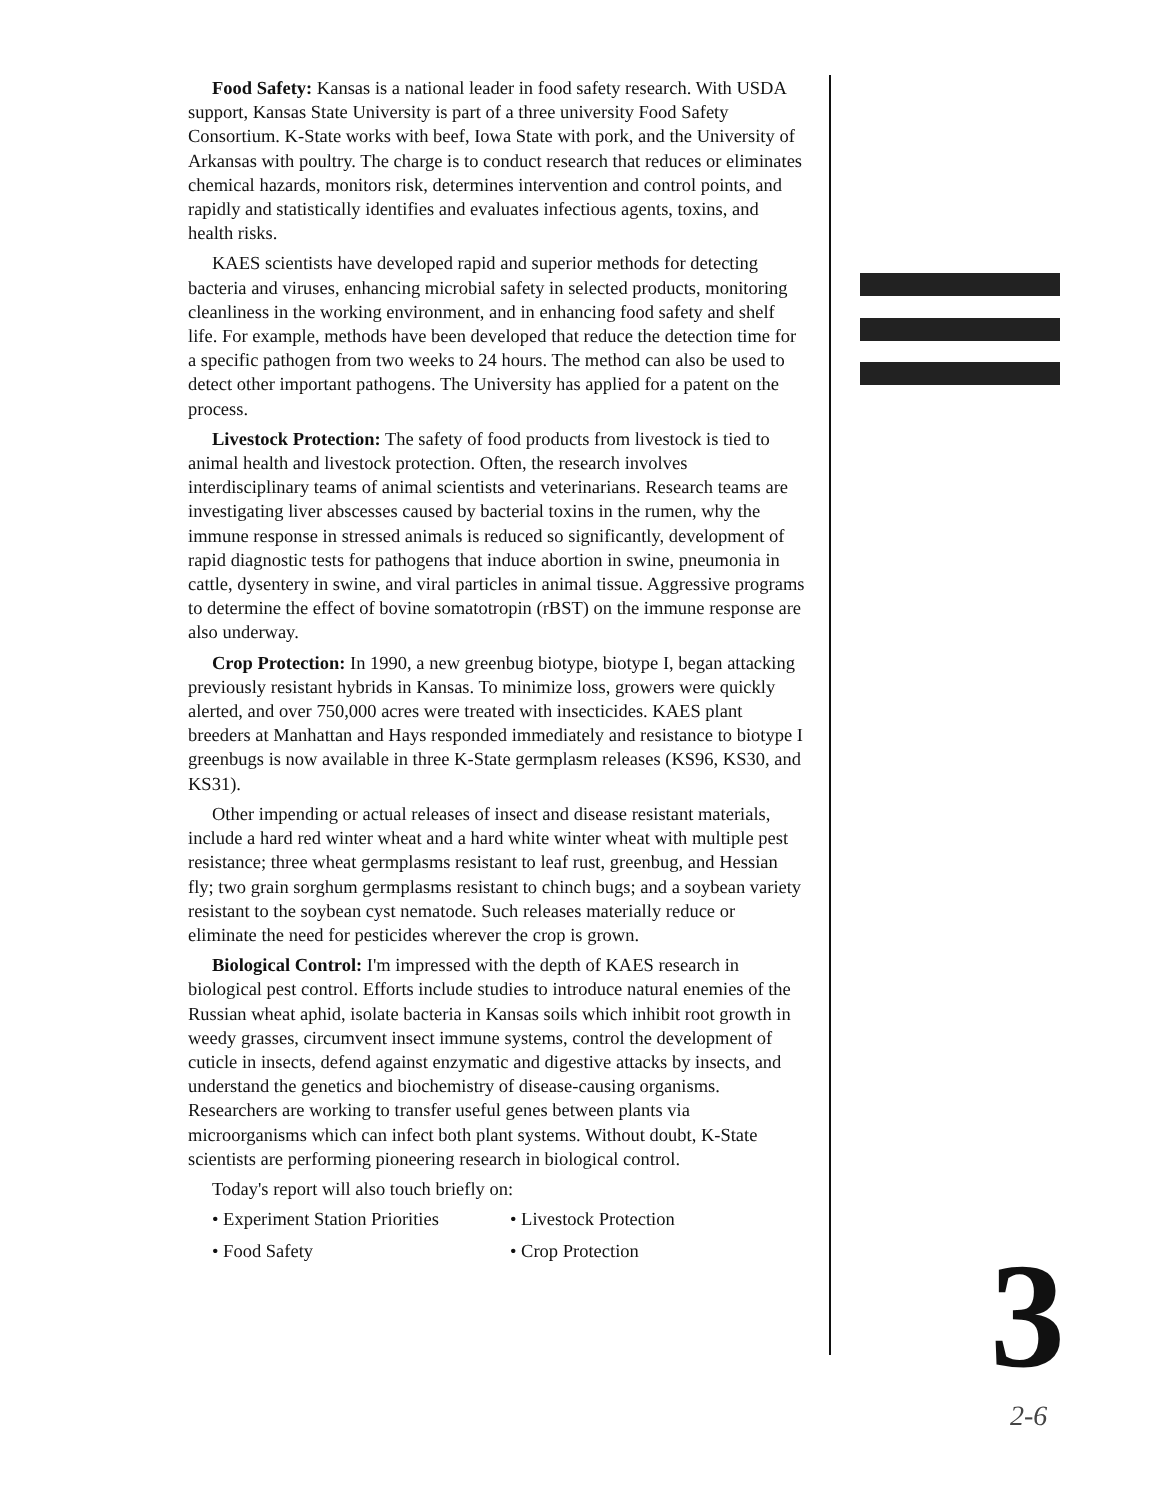Food Safety: Kansas is a national leader in food safety research. With USDA support, Kansas State University is part of a three university Food Safety Consortium. K-State works with beef, Iowa State with pork, and the University of Arkansas with poultry. The charge is to conduct research that reduces or eliminates chemical hazards, monitors risk, determines intervention and control points, and rapidly and statistically identifies and evaluates infectious agents, toxins, and health risks.
KAES scientists have developed rapid and superior methods for detecting bacteria and viruses, enhancing microbial safety in selected products, monitoring cleanliness in the working environment, and in enhancing food safety and shelf life. For example, methods have been developed that reduce the detection time for a specific pathogen from two weeks to 24 hours. The method can also be used to detect other important pathogens. The University has applied for a patent on the process.
Livestock Protection: The safety of food products from livestock is tied to animal health and livestock protection. Often, the research involves interdisciplinary teams of animal scientists and veterinarians. Research teams are investigating liver abscesses caused by bacterial toxins in the rumen, why the immune response in stressed animals is reduced so significantly, development of rapid diagnostic tests for pathogens that induce abortion in swine, pneumonia in cattle, dysentery in swine, and viral particles in animal tissue. Aggressive programs to determine the effect of bovine somatotropin (rBST) on the immune response are also underway.
Crop Protection: In 1990, a new greenbug biotype, biotype I, began attacking previously resistant hybrids in Kansas. To minimize loss, growers were quickly alerted, and over 750,000 acres were treated with insecticides. KAES plant breeders at Manhattan and Hays responded immediately and resistance to biotype I greenbugs is now available in three K-State germplasm releases (KS96, KS30, and KS31).
Other impending or actual releases of insect and disease resistant materials, include a hard red winter wheat and a hard white winter wheat with multiple pest resistance; three wheat germplasms resistant to leaf rust, greenbug, and Hessian fly; two grain sorghum germplasms resistant to chinch bugs; and a soybean variety resistant to the soybean cyst nematode. Such releases materially reduce or eliminate the need for pesticides wherever the crop is grown.
Biological Control: I'm impressed with the depth of KAES research in biological pest control. Efforts include studies to introduce natural enemies of the Russian wheat aphid, isolate bacteria in Kansas soils which inhibit root growth in weedy grasses, circumvent insect immune systems, control the development of cuticle in insects, defend against enzymatic and digestive attacks by insects, and understand the genetics and biochemistry of disease-causing organisms. Researchers are working to transfer useful genes between plants via microorganisms which can infect both plant systems. Without doubt, K-State scientists are performing pioneering research in biological control.
Today's report will also touch briefly on:
• Experiment Station Priorities
• Food Safety
• Livestock Protection
• Crop Protection
3 2-6